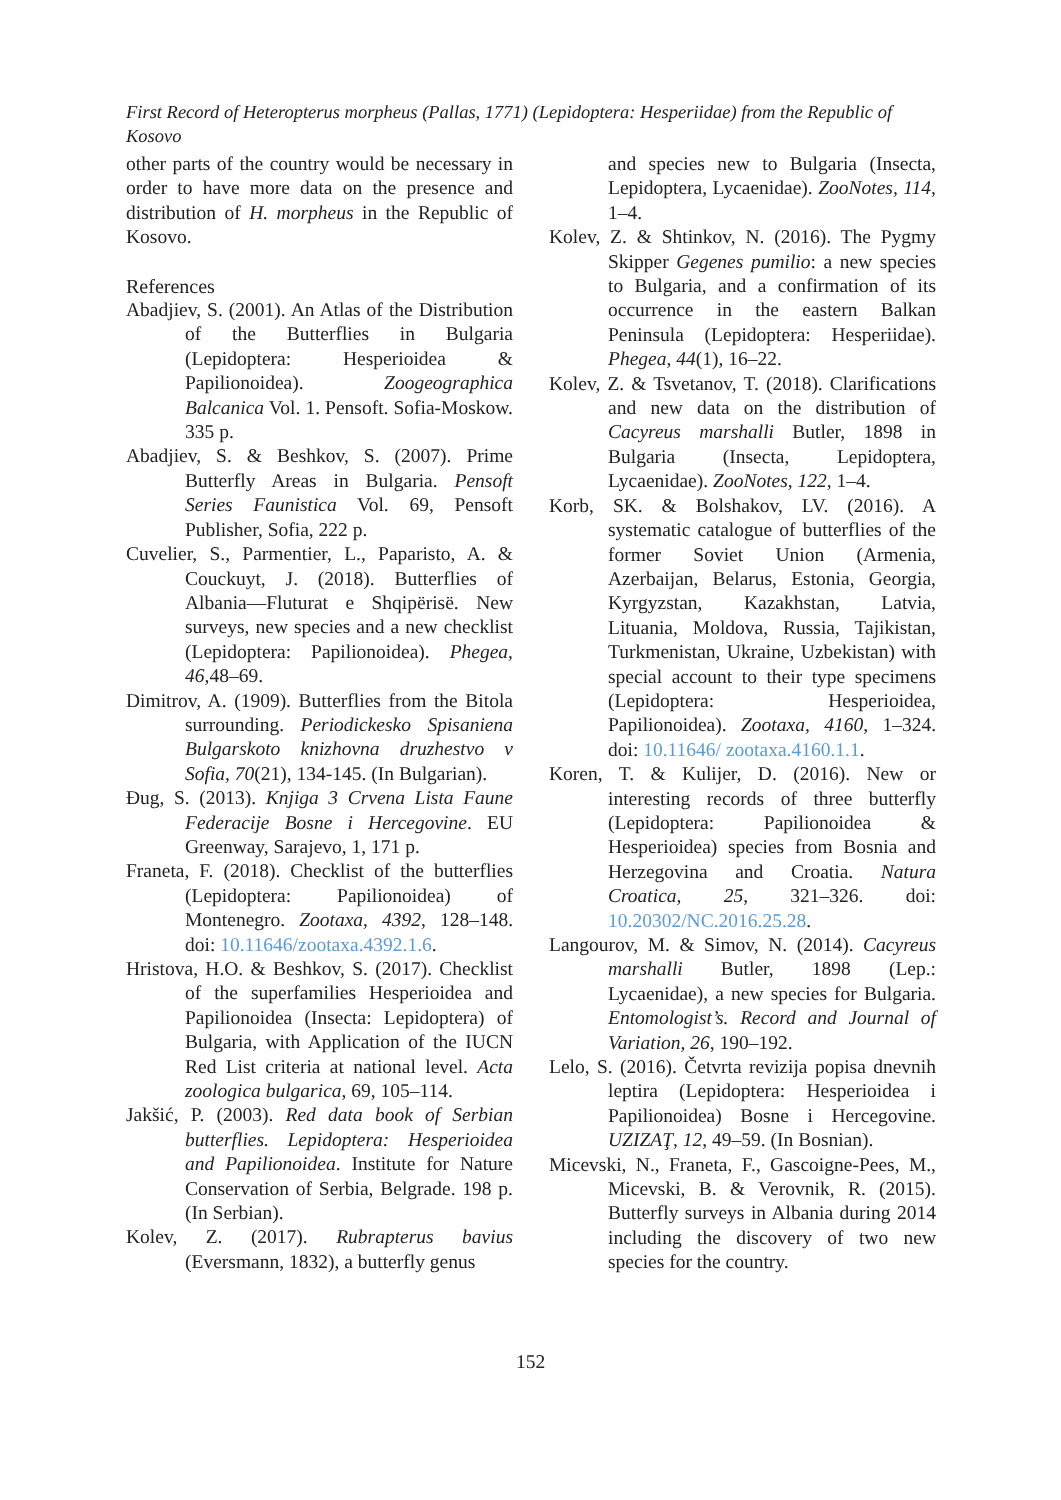First Record of Heteropterus morpheus (Pallas, 1771) (Lepidoptera: Hesperiidae) from the Republic of Kosovo
other parts of the country would be necessary in order to have more data on the presence and distribution of H. morpheus in the Republic of Kosovo.
References
Abadjiev, S. (2001). An Atlas of the Distribution of the Butterflies in Bulgaria (Lepidoptera: Hesperioidea & Papilionoidea). Zoogeographica Balcanica Vol. 1. Pensoft. Sofia-Moskow. 335 p.
Abadjiev, S. & Beshkov, S. (2007). Prime Butterfly Areas in Bulgaria. Pensoft Series Faunistica Vol. 69, Pensoft Publisher, Sofia, 222 p.
Cuvelier, S., Parmentier, L., Paparisto, A. & Couckuyt, J. (2018). Butterflies of Albania—Fluturat e Shqipërisë. New surveys, new species and a new checklist (Lepidoptera: Papilionoidea). Phegea, 46,48–69.
Dimitrov, A. (1909). Butterflies from the Bitola surrounding. Periodickesko Spisaniena Bulgarskoto knizhovna druzhestvo v Sofia, 70(21), 134-145. (In Bulgarian).
Đug, S. (2013). Knjiga 3 Crvena Lista Faune Federacije Bosne i Hercegovine. EU Greenway, Sarajevo, 1, 171 p.
Franeta, F. (2018). Checklist of the butterflies (Lepidoptera: Papilionoidea) of Montenegro. Zootaxa, 4392, 128–148. doi: 10.11646/zootaxa.4392.1.6.
Hristova, H.O. & Beshkov, S. (2017). Checklist of the superfamilies Hesperioidea and Papilionoidea (Insecta: Lepidoptera) of Bulgaria, with Application of the IUCN Red List criteria at national level. Acta zoologica bulgarica, 69, 105–114.
Jakšić, P. (2003). Red data book of Serbian butterflies. Lepidoptera: Hesperioidea and Papilionoidea. Institute for Nature Conservation of Serbia, Belgrade. 198 p. (In Serbian).
Kolev, Z. (2017). Rubrapterus bavius (Eversmann, 1832), a butterfly genus
and species new to Bulgaria (Insecta, Lepidoptera, Lycaenidae). ZooNotes, 114, 1–4.
Kolev, Z. & Shtinkov, N. (2016). The Pygmy Skipper Gegenes pumilio: a new species to Bulgaria, and a confirmation of its occurrence in the eastern Balkan Peninsula (Lepidoptera: Hesperiidae). Phegea, 44(1), 16–22.
Kolev, Z. & Tsvetanov, T. (2018). Clarifications and new data on the distribution of Cacyreus marshalli Butler, 1898 in Bulgaria (Insecta, Lepidoptera, Lycaenidae). ZooNotes, 122, 1–4.
Korb, SK. & Bolshakov, LV. (2016). A systematic catalogue of butterflies of the former Soviet Union (Armenia, Azerbaijan, Belarus, Estonia, Georgia, Kyrgyzstan, Kazakhstan, Latvia, Lituania, Moldova, Russia, Tajikistan, Turkmenistan, Ukraine, Uzbekistan) with special account to their type specimens (Lepidoptera: Hesperioidea, Papilionoidea). Zootaxa, 4160, 1–324. doi: 10.11646/ zootaxa.4160.1.1.
Koren, T. & Kulijer, D. (2016). New or interesting records of three butterfly (Lepidoptera: Papilionoidea & Hesperioidea) species from Bosnia and Herzegovina and Croatia. Natura Croatica, 25, 321–326. doi: 10.20302/NC.2016.25.28.
Langourov, M. & Simov, N. (2014). Cacyreus marshalli Butler, 1898 (Lep.: Lycaenidae), a new species for Bulgaria. Entomologist’s. Record and Journal of Variation, 26, 190–192.
Lelo, S. (2016). Četvrta revizija popisa dnevnih leptira (Lepidoptera: Hesperioidea i Papilionoidea) Bosne i Hercegovine. UZIZAŢ, 12, 49–59. (In Bosnian).
Micevski, N., Franeta, F., Gascoigne-Pees, M., Micevski, B. & Verovnik, R. (2015). Butterfly surveys in Albania during 2014 including the discovery of two new species for the country.
152